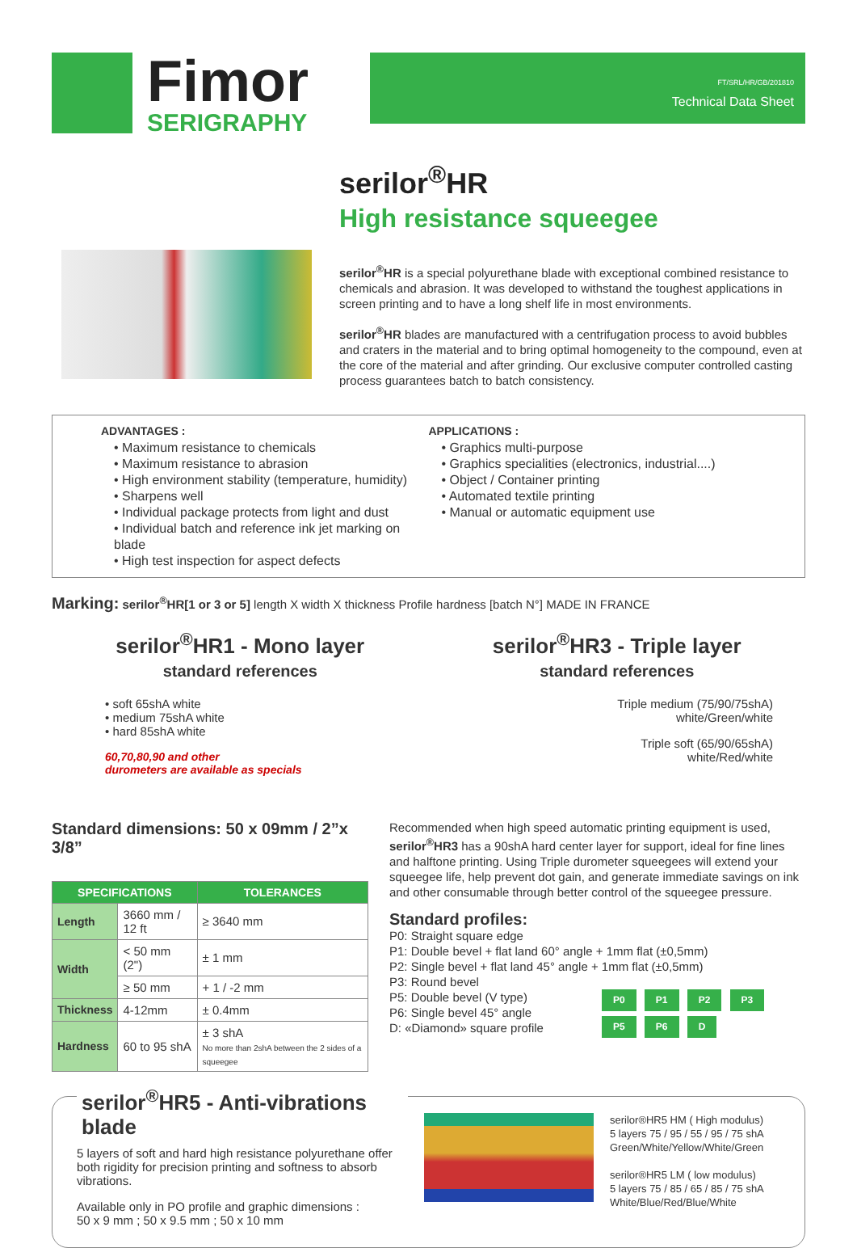Fimor
SERIGRAPHY
FT/SRL/HR/GB/201810
Technical Data Sheet
serilor<sup>®</sup>HR
High resistance squeegee
serilor<sup>®</sup>HR is a special polyurethane blade with exceptional combined resistance to chemicals and abrasion. It was developed to withstand the toughest applications in screen printing and to have a long shelf life in most environments.
serilor<sup>®</sup>HR blades are manufactured with a centrifugation process to avoid bubbles and craters in the material and to bring optimal homogeneity to the compound, even at the core of the material and after grinding. Our exclusive computer controlled casting process guarantees batch to batch consistency.
ADVANTAGES :
• Maximum resistance to chemicals
• Maximum resistance to abrasion
• High environment stability (temperature, humidity)
• Sharpens well
• Individual package protects from light and dust
• Individual batch and reference ink jet marking on blade
• High test inspection for aspect defects
APPLICATIONS :
• Graphics multi-purpose
• Graphics specialities (electronics, industrial....)
• Object / Container printing
• Automated textile printing
• Manual or automatic equipment use
Marking: serilor<sup>®</sup>HR[1 or 3 or 5] length X width X thickness Profile hardness [batch N°] MADE IN FRANCE
serilor<sup>®</sup>HR1 - Mono layer
standard references
• soft 65shA white
• medium 75shA white
• hard 85shA white
60,70,80,90 and other
durometers are available as specials
serilor<sup>®</sup>HR3 - Triple layer
standard references
Triple medium (75/90/75shA)
white/Green/white
Triple soft (65/90/65shA)
white/Red/white
Standard dimensions: 50 x 09mm / 2”x 3/8”
| SPECIFICATIONS | | TOLERANCES |
| --- | --- | --- |
| Length | 3660 mm / 12 ft | ≥ 3640 mm |
| Width | < 50 mm (2") | ± 1 mm |
| | ≥ 50 mm | + 1 / -2 mm |
| Thickness | 4-12mm | ± 0.4mm |
| Hardness | 60 to 95 shA | ± 3 shA No more than 2shA between the 2 sides of a squeegee |
Recommended when high speed automatic printing equipment is used, serilor<sup>®</sup>HR3 has a 90shA hard center layer for support, ideal for fine lines and halftone printing. Using Triple durometer squeegees will extend your squeegee life, help prevent dot gain, and generate immediate savings on ink and other consumable through better control of the squeegee pressure.
Standard profiles:
P0: Straight square edge
P1: Double bevel + flat land 60° angle + 1mm flat (±0,5mm)
P2: Single bevel + flat land 45° angle + 1mm flat (±0,5mm)
P3: Round bevel
P5: Double bevel (V type)
P6: Single bevel 45° angle
D: «Diamond» square profile
P0 P1 P2 P3
P5 P6 D
serilor<sup>®</sup>HR5 - Anti-vibrations blade
5 layers of soft and hard high resistance polyurethane offer both rigidity for precision printing and softness to absorb vibrations.
Available only in PO profile and graphic dimensions :
50 x 9 mm ; 50 x 9.5 mm ; 50 x 10 mm
serilor®HR5 HM ( High modulus)
5 layers 75 / 95 / 55 / 95 / 75 shA
Green/White/Yellow/White/Green
serilor®HR5 LM ( low modulus)
5 layers 75 / 85 / 65 / 85 / 75 shA
White/Blue/Red/Blue/White